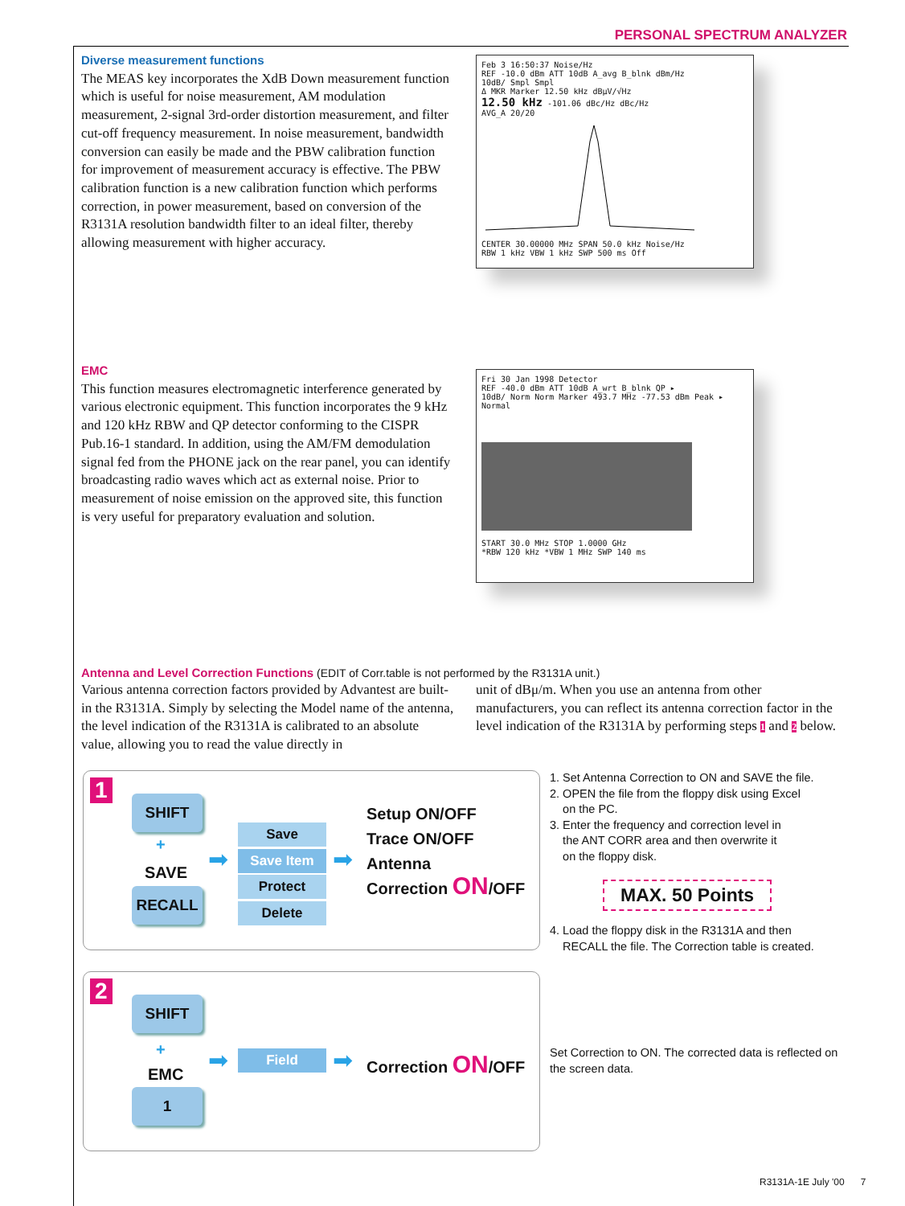PERSONAL SPECTRUM ANALYZER
Diverse measurement functions
The MEAS key incorporates the XdB Down measurement function which is useful for noise measurement, AM modulation measurement, 2-signal 3rd-order distortion measurement, and filter cut-off frequency measurement. In noise measurement, bandwidth conversion can easily be made and the PBW calibration function for improvement of measurement accuracy is effective. The PBW calibration function is a new calibration function which performs correction, in power measurement, based on conversion of the R3131A resolution bandwidth filter to an ideal filter, thereby allowing measurement with higher accuracy.
Feb 3 16:50:37 Noise/Hz
REF -10.0 dBm ATT 10dB A_avg B_blnk dBm/Hz
10dB/ Smpl Smpl
Δ MKR Marker 12.50 kHz dBμV/√Hz
12.50 kHz -101.06 dBc/Hz dBc/Hz
AVG_A 20/20
CENTER 30.00000 MHz SPAN 50.0 kHz Noise/Hz
RBW 1 kHz VBW 1 kHz SWP 500 ms Off
EMC
This function measures electromagnetic interference generated by various electronic equipment. This function incorporates the 9 kHz and 120 kHz RBW and QP detector conforming to the CISPR Pub.16-1 standard. In addition, using the AM/FM demodulation signal fed from the PHONE jack on the rear panel, you can identify broadcasting radio waves which act as external noise. Prior to measurement of noise emission on the approved site, this function is very useful for preparatory evaluation and solution.
Fri 30 Jan 1998 Detector
REF -40.0 dBm ATT 10dB A_wrt B_blnk QP ▸
10dB/ Norm Norm Marker 493.7 MHz -77.53 dBm Peak ▸ Normal
START 30.0 MHz STOP 1.0000 GHz
*RBW 120 kHz *VBW 1 MHz SWP 140 ms
Antenna and Level Correction Functions (EDIT of Corr.table is not performed by the R3131A unit.)
Various antenna correction factors provided by Advantest are built-in the R3131A. Simply by selecting the Model name of the antenna, the level indication of the R3131A is calibrated to an absolute value, allowing you to read the value directly in
unit of dBμ/m. When you use an antenna from other manufacturers, you can reflect its antenna correction factor in the level indication of the R3131A by performing steps 1 and 2 below.
1 SHIFT
+
SAVE
RECALL
➡
Save
Save Item
Protect
Delete
➡
Setup ON/OFF
Trace ON/OFF
Antenna
Correction ON/OFF
1. Set Antenna Correction to ON and SAVE the file.
2. OPEN the file from the floppy disk using Excel
on the PC.
3. Enter the frequency and correction level in
the ANT CORR area and then overwrite it
on the floppy disk.
MAX. 50 Points
4. Load the floppy disk in the R3131A and then
RECALL the file. The Correction table is created.
2 SHIFT
+
EMC
1
➡ Field ➡ Correction ON/OFF
Set Correction to ON. The corrected data is reflected on the screen data.
R3131A-1E July '00 7